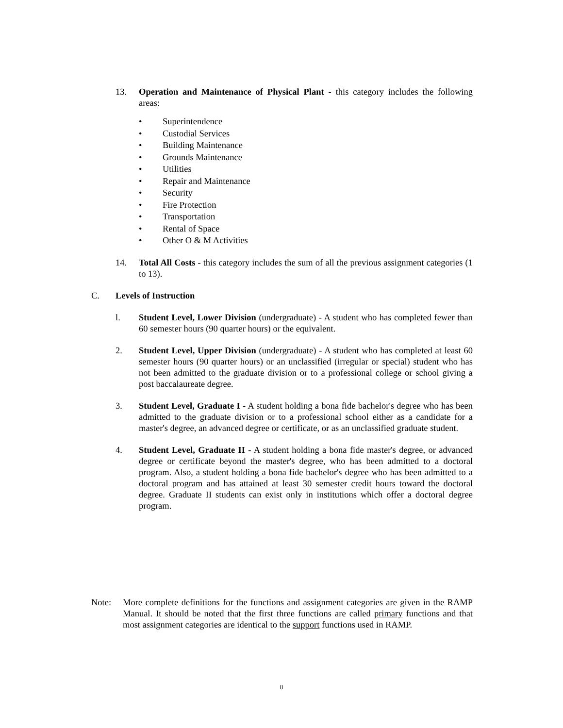13. Operation and Maintenance of Physical Plant - this category includes the following areas:
• Superintendence
• Custodial Services
• Building Maintenance
• Grounds Maintenance
• Utilities
• Repair and Maintenance
• Security
• Fire Protection
• Transportation
• Rental of Space
• Other O & M Activities
14. Total All Costs - this category includes the sum of all the previous assignment categories (1 to 13).
C. Levels of Instruction
l. Student Level, Lower Division (undergraduate) - A student who has completed fewer than 60 semester hours (90 quarter hours) or the equivalent.
2. Student Level, Upper Division (undergraduate) - A student who has completed at least 60 semester hours (90 quarter hours) or an unclassified (irregular or special) student who has not been admitted to the graduate division or to a professional college or school giving a post baccalaureate degree.
3. Student Level, Graduate I - A student holding a bona fide bachelor's degree who has been admitted to the graduate division or to a professional school either as a candidate for a master's degree, an advanced degree or certificate, or as an unclassified graduate student.
4. Student Level, Graduate II - A student holding a bona fide master's degree, or advanced degree or certificate beyond the master's degree, who has been admitted to a doctoral program. Also, a student holding a bona fide bachelor's degree who has been admitted to a doctoral program and has attained at least 30 semester credit hours toward the doctoral degree. Graduate II students can exist only in institutions which offer a doctoral degree program.
Note: More complete definitions for the functions and assignment categories are given in the RAMP Manual. It should be noted that the first three functions are called primary functions and that most assignment categories are identical to the support functions used in RAMP.
8